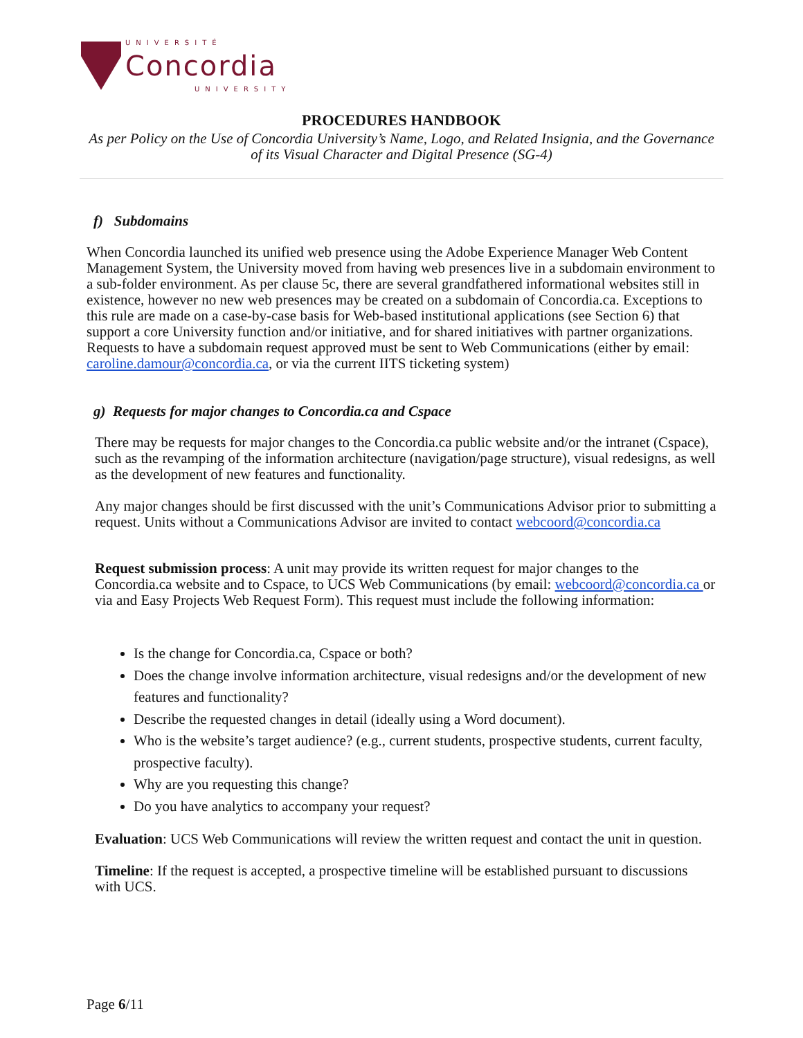UNIVERSITÉ
Concordia
UNIVERSITY
PROCEDURES HANDBOOK
As per Policy on the Use of Concordia University’s Name, Logo, and Related Insignia, and the Governance of its Visual Character and Digital Presence (SG-4)
f) Subdomains
When Concordia launched its unified web presence using the Adobe Experience Manager Web Content Management System, the University moved from having web presences live in a subdomain environment to a sub-folder environment. As per clause 5c, there are several grandfathered informational websites still in existence, however no new web presences may be created on a subdomain of Concordia.ca. Exceptions to this rule are made on a case-by-case basis for Web-based institutional applications (see Section 6) that support a core University function and/or initiative, and for shared initiatives with partner organizations. Requests to have a subdomain request approved must be sent to Web Communications (either by email: caroline.damour@concordia.ca, or via the current IITS ticketing system)
g) Requests for major changes to Concordia.ca and Cspace
There may be requests for major changes to the Concordia.ca public website and/or the intranet (Cspace), such as the revamping of the information architecture (navigation/page structure), visual redesigns, as well as the development of new features and functionality.
Any major changes should be first discussed with the unit’s Communications Advisor prior to submitting a request. Units without a Communications Advisor are invited to contact webcoord@concordia.ca
Request submission process: A unit may provide its written request for major changes to the Concordia.ca website and to Cspace, to UCS Web Communications (by email: webcoord@concordia.ca or via and Easy Projects Web Request Form). This request must include the following information:
Is the change for Concordia.ca, Cspace or both?
Does the change involve information architecture, visual redesigns and/or the development of new features and functionality?
Describe the requested changes in detail (ideally using a Word document).
Who is the website’s target audience? (e.g., current students, prospective students, current faculty, prospective faculty).
Why are you requesting this change?
Do you have analytics to accompany your request?
Evaluation: UCS Web Communications will review the written request and contact the unit in question.
Timeline: If the request is accepted, a prospective timeline will be established pursuant to discussions with UCS.
Page 6/11